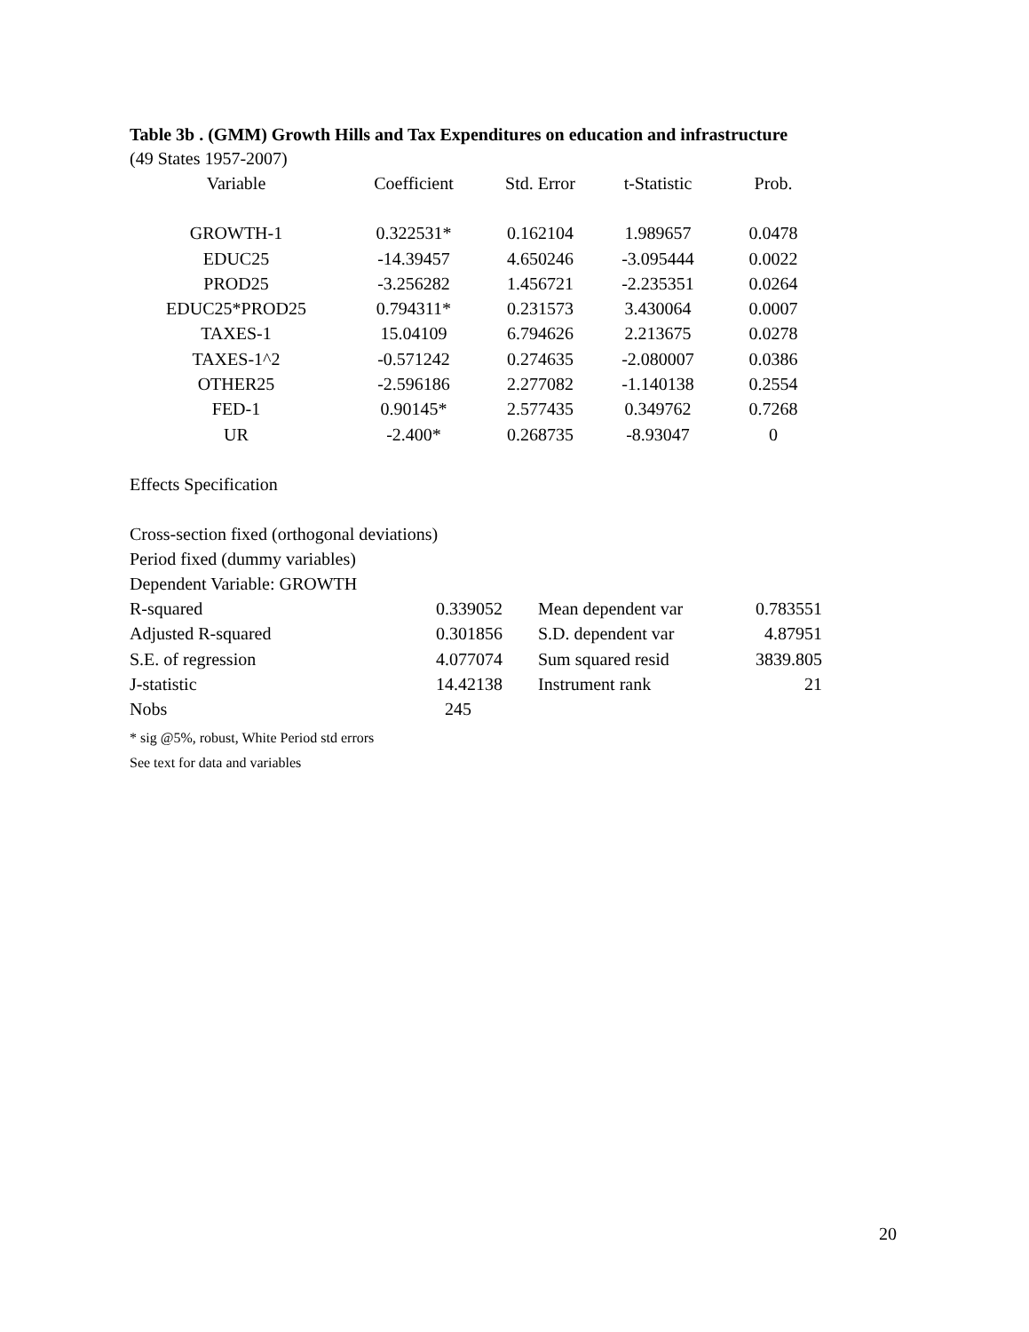Table 3b . (GMM) Growth Hills and Tax Expenditures on education and infrastructure
(49 States 1957-2007)
| Variable | Coefficient | Std. Error | t-Statistic | Prob. |
| --- | --- | --- | --- | --- |
| GROWTH-1 | 0.322531* | 0.162104 | 1.989657 | 0.0478 |
| EDUC25 | -14.39457 | 4.650246 | -3.095444 | 0.0022 |
| PROD25 | -3.256282 | 1.456721 | -2.235351 | 0.0264 |
| EDUC25*PROD25 | 0.794311* | 0.231573 | 3.430064 | 0.0007 |
| TAXES-1 | 15.04109 | 6.794626 | 2.213675 | 0.0278 |
| TAXES-1^2 | -0.571242 | 0.274635 | -2.080007 | 0.0386 |
| OTHER25 | -2.596186 | 2.277082 | -1.140138 | 0.2554 |
| FED-1 | 0.90145* | 2.577435 | 0.349762 | 0.7268 |
| UR | -2.400* | 0.268735 | -8.93047 | 0 |
Effects Specification
Cross-section fixed (orthogonal deviations)
Period fixed (dummy variables)
Dependent Variable: GROWTH
| R-squared | 0.339052 | | Mean dependent var | 0.783551 |
| Adjusted R-squared | 0.301856 | | S.D. dependent var | 4.87951 |
| S.E. of regression | 4.077074 | | Sum squared resid | 3839.805 |
| J-statistic | 14.42138 | | Instrument rank | 21 |
| Nobs | 245 | | | |
* sig @5%, robust, White Period std errors
See text for data and variables
20